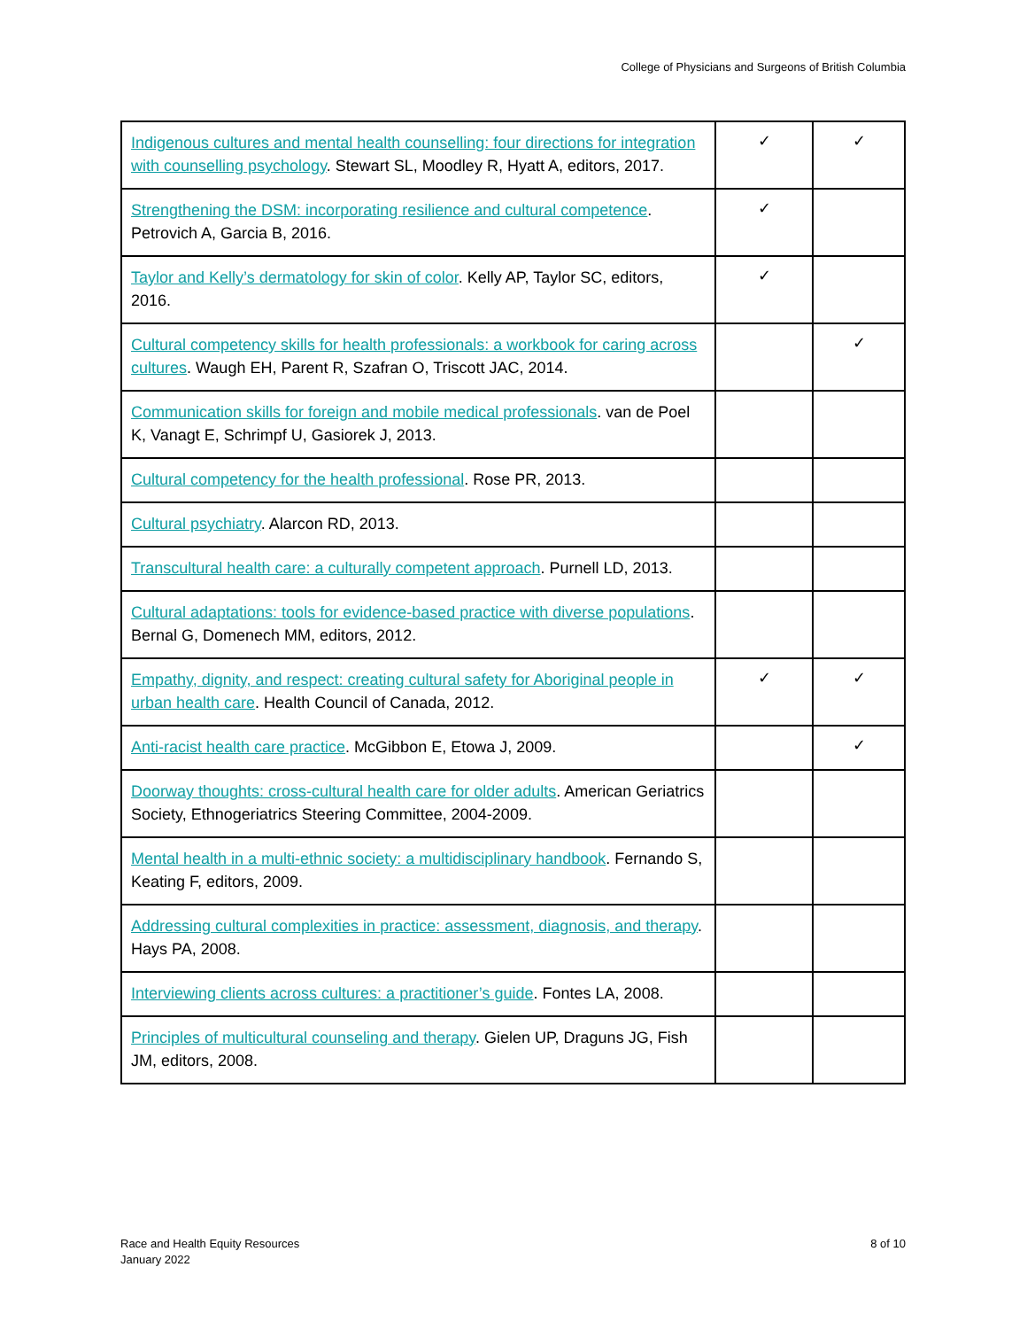College of Physicians and Surgeons of British Columbia
| Indigenous cultures and mental health counselling: four directions for integration with counselling psychology . Stewart SL, Moodley R, Hyatt A, editors, 2017. | ✓ | ✓ |
| Strengthening the DSM: incorporating resilience and cultural competence . Petrovich A, Garcia B, 2016. | ✓ | |
| Taylor and Kelly’s dermatology for skin of color . Kelly AP, Taylor SC, editors, 2016. | ✓ | |
| Cultural competency skills for health professionals: a workbook for caring across cultures . Waugh EH, Parent R, Szafran O, Triscott JAC, 2014. | | ✓ |
| Communication skills for foreign and mobile medical professionals . van de Poel K, Vanagt E, Schrimpf U, Gasiorek J, 2013. | | |
| Cultural competency for the health professional . Rose PR, 2013. | | |
| Cultural psychiatry . Alarcon RD, 2013. | | |
| Transcultural health care: a culturally competent approach . Purnell LD, 2013. | | |
| Cultural adaptations: tools for evidence-based practice with diverse populations . Bernal G, Domenech MM, editors, 2012. | | |
| Empathy, dignity, and respect: creating cultural safety for Aboriginal people in urban health care . Health Council of Canada, 2012. | ✓ | ✓ |
| Anti-racist health care practice . McGibbon E, Etowa J, 2009. | | ✓ |
| Doorway thoughts: cross-cultural health care for older adults . American Geriatrics Society, Ethnogeriatrics Steering Committee, 2004-2009. | | |
| Mental health in a multi-ethnic society: a multidisciplinary handbook . Fernando S, Keating F, editors, 2009. | | |
| Addressing cultural complexities in practice: assessment, diagnosis, and therapy . Hays PA, 2008. | | |
| Interviewing clients across cultures: a practitioner’s guide . Fontes LA, 2008. | | |
| Principles of multicultural counseling and therapy . Gielen UP, Draguns JG, Fish JM, editors, 2008. | | |
Race and Health Equity Resources
January 2022
8 of 10